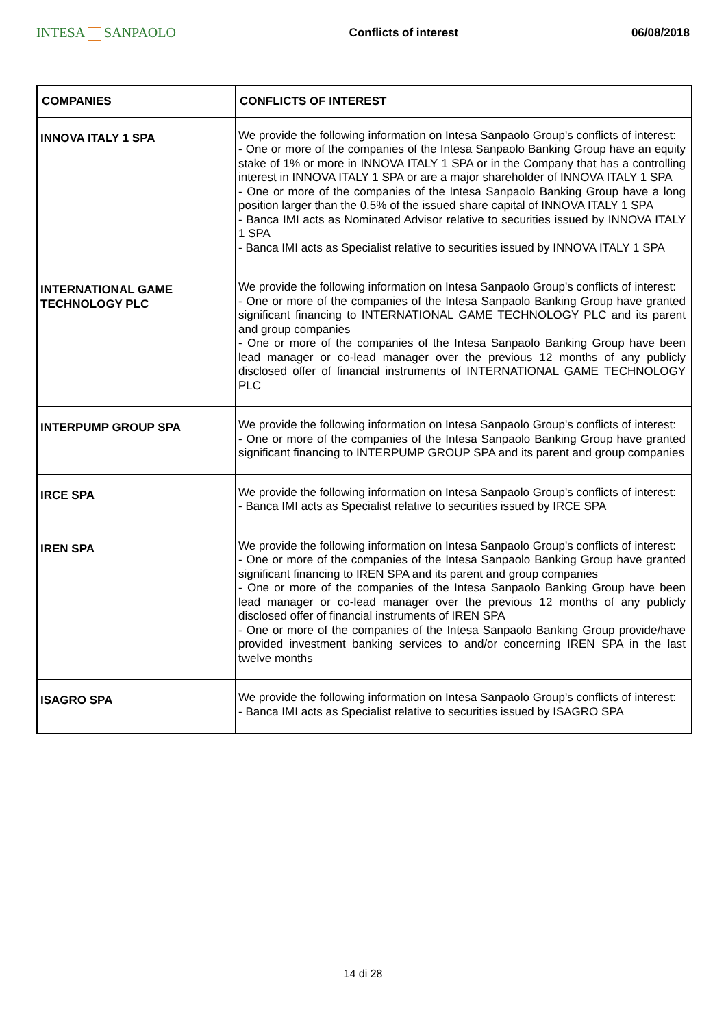INTESA SANPAOLO
Conflicts of interest 06/08/2018
| COMPANIES | CONFLICTS OF INTEREST |
| --- | --- |
| INNOVA ITALY 1 SPA | We provide the following information on Intesa Sanpaolo Group's conflicts of interest: - One or more of the companies of the Intesa Sanpaolo Banking Group have an equity stake of 1% or more in INNOVA ITALY 1 SPA or in the Company that has a controlling interest in INNOVA ITALY 1 SPA or are a major shareholder of INNOVA ITALY 1 SPA - One or more of the companies of the Intesa Sanpaolo Banking Group have a long position larger than the 0.5% of the issued share capital of INNOVA ITALY 1 SPA - Banca IMI acts as Nominated Advisor relative to securities issued by INNOVA ITALY 1 SPA - Banca IMI acts as Specialist relative to securities issued by INNOVA ITALY 1 SPA |
| INTERNATIONAL GAME TECHNOLOGY PLC | We provide the following information on Intesa Sanpaolo Group's conflicts of interest: - One or more of the companies of the Intesa Sanpaolo Banking Group have granted significant financing to INTERNATIONAL GAME TECHNOLOGY PLC and its parent and group companies - One or more of the companies of the Intesa Sanpaolo Banking Group have been lead manager or co-lead manager over the previous 12 months of any publicly disclosed offer of financial instruments of INTERNATIONAL GAME TECHNOLOGY PLC |
| INTERPUMP GROUP SPA | We provide the following information on Intesa Sanpaolo Group's conflicts of interest: - One or more of the companies of the Intesa Sanpaolo Banking Group have granted significant financing to INTERPUMP GROUP SPA and its parent and group companies |
| IRCE SPA | We provide the following information on Intesa Sanpaolo Group's conflicts of interest: - Banca IMI acts as Specialist relative to securities issued by IRCE SPA |
| IREN SPA | We provide the following information on Intesa Sanpaolo Group's conflicts of interest: - One or more of the companies of the Intesa Sanpaolo Banking Group have granted significant financing to IREN SPA and its parent and group companies - One or more of the companies of the Intesa Sanpaolo Banking Group have been lead manager or co-lead manager over the previous 12 months of any publicly disclosed offer of financial instruments of IREN SPA - One or more of the companies of the Intesa Sanpaolo Banking Group provide/have provided investment banking services to and/or concerning IREN SPA in the last twelve months |
| ISAGRO SPA | We provide the following information on Intesa Sanpaolo Group's conflicts of interest: - Banca IMI acts as Specialist relative to securities issued by ISAGRO SPA |
14 di 28